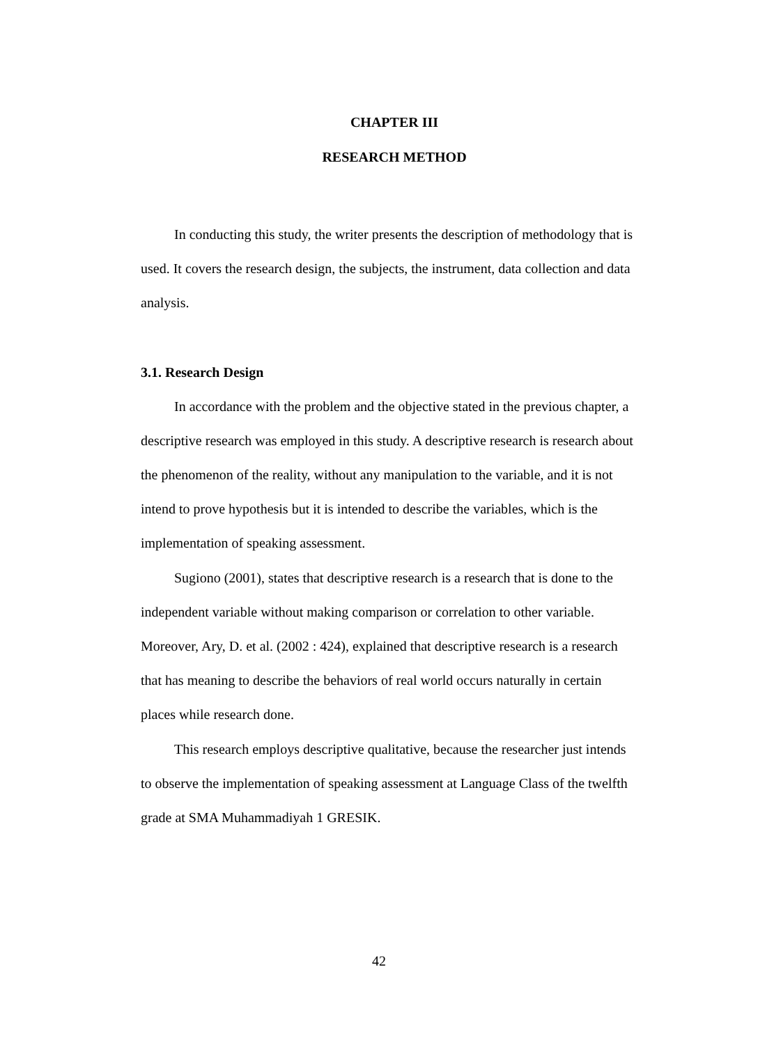CHAPTER III
RESEARCH METHOD
In conducting this study, the writer presents the description of methodology that is used. It covers the research design, the subjects, the instrument, data collection and data analysis.
3.1. Research Design
In accordance with the problem and the objective stated in the previous chapter, a descriptive research was employed in this study. A descriptive research is research about the phenomenon of the reality, without any manipulation to the variable, and it is not intend to prove hypothesis but it is intended to describe the variables, which is the implementation of speaking assessment.
Sugiono (2001), states that descriptive research is a research that is done to the independent variable without making comparison or correlation to other variable. Moreover, Ary, D. et al. (2002 : 424), explained that descriptive research is a research that has meaning to describe the behaviors of real world occurs naturally in certain places while research done.
This research employs descriptive qualitative, because the researcher just intends to observe the implementation of speaking assessment at Language Class of the twelfth grade at SMA Muhammadiyah 1 GRESIK.
42